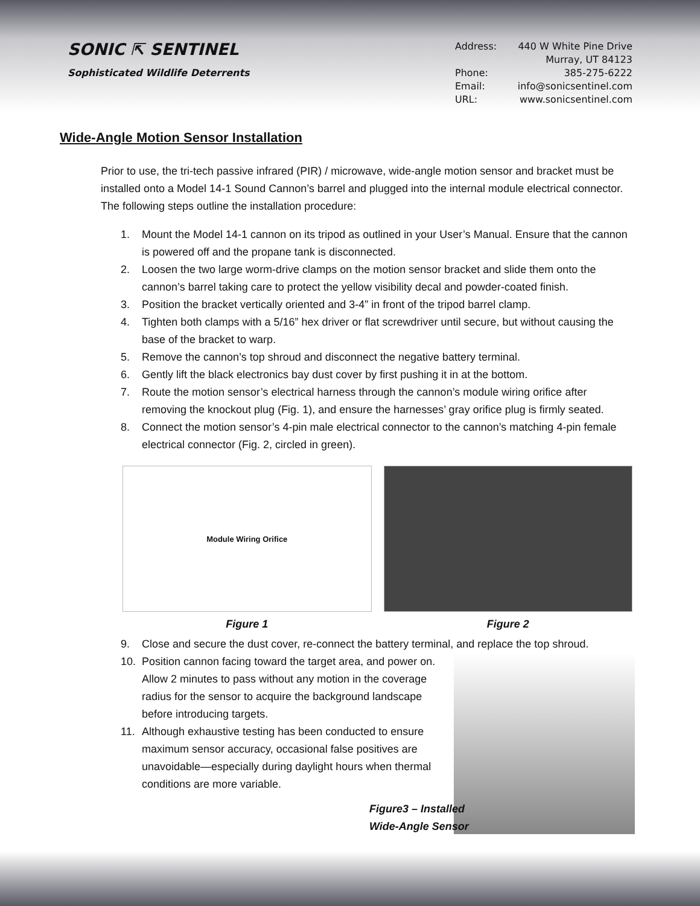SONIC ⇱ SENTINEL
Sophisticated Wildlife Deterrents
Address: 440 W White Pine Drive
Murray, UT 84123
Phone: 385-275-6222
Email: info@sonicsentinel.com
URL: www.sonicsentinel.com
Wide-Angle Motion Sensor Installation
Prior to use, the tri-tech passive infrared (PIR) / microwave, wide-angle motion sensor and bracket must be installed onto a Model 14-1 Sound Cannon’s barrel and plugged into the internal module electrical connector. The following steps outline the installation procedure:
1. Mount the Model 14-1 cannon on its tripod as outlined in your User’s Manual. Ensure that the cannon is powered off and the propane tank is disconnected.
2. Loosen the two large worm-drive clamps on the motion sensor bracket and slide them onto the cannon’s barrel taking care to protect the yellow visibility decal and powder-coated finish.
3. Position the bracket vertically oriented and 3-4” in front of the tripod barrel clamp.
4. Tighten both clamps with a 5/16” hex driver or flat screwdriver until secure, but without causing the base of the bracket to warp.
5. Remove the cannon’s top shroud and disconnect the negative battery terminal.
6. Gently lift the black electronics bay dust cover by first pushing it in at the bottom.
7. Route the motion sensor’s electrical harness through the cannon’s module wiring orifice after removing the knockout plug (Fig. 1), and ensure the harnesses’ gray orifice plug is firmly seated.
8. Connect the motion sensor’s 4-pin male electrical connector to the cannon’s matching 4-pin female electrical connector (Fig. 2, circled in green).
Module Wiring Orifice
Figure 1
Figure 2
9. Close and secure the dust cover, re-connect the battery terminal, and replace the top shroud.
10. Position cannon facing toward the target area, and power on. Allow 2 minutes to pass without any motion in the coverage radius for the sensor to acquire the background landscape before introducing targets.
11. Although exhaustive testing has been conducted to ensure maximum sensor accuracy, occasional false positives are unavoidable—especially during daylight hours when thermal conditions are more variable.
Figure3 – Installed Wide-Angle Sensor